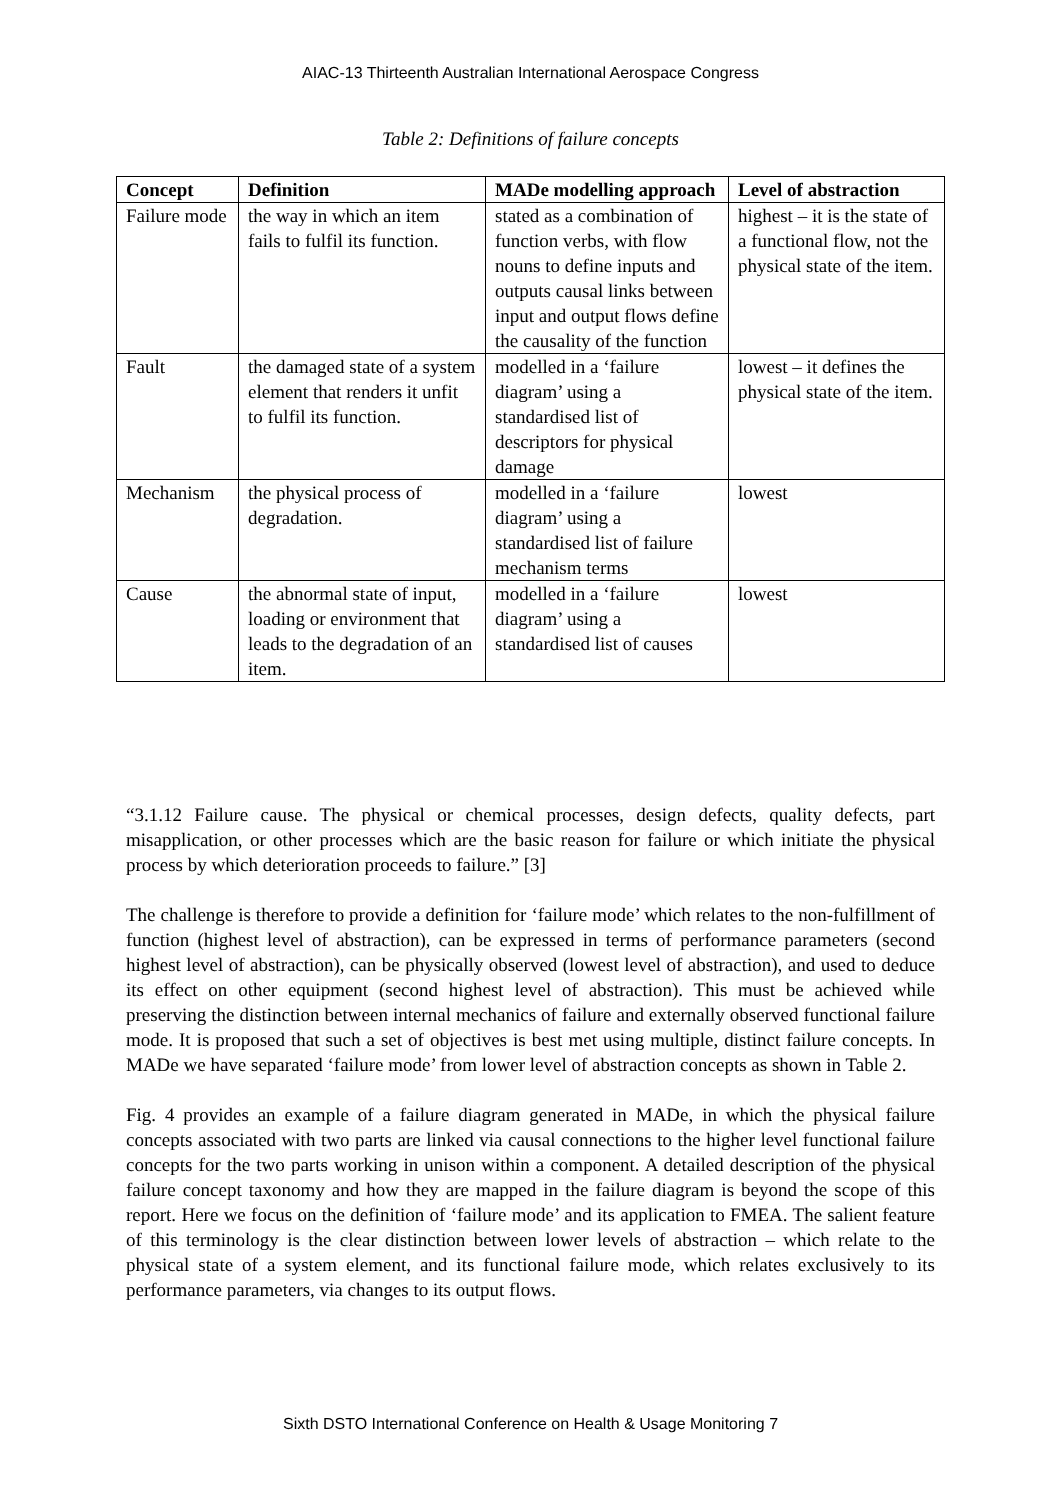AIAC-13 Thirteenth Australian International Aerospace Congress
Table 2: Definitions of failure concepts
| Concept | Definition | MADe modelling approach | Level of abstraction |
| --- | --- | --- | --- |
| Failure mode | the way in which an item fails to fulfil its function. | stated as a combination of function verbs, with flow nouns to define inputs and outputs causal links between input and output flows define the causality of the function | highest – it is the state of a functional flow, not the physical state of the item. |
| Fault | the damaged state of a system element that renders it unfit to fulfil its function. | modelled in a ‘failure diagram’ using a standardised list of descriptors for physical damage | lowest – it defines the physical state of the item. |
| Mechanism | the physical process of degradation. | modelled in a ‘failure diagram’ using a standardised list of failure mechanism terms | lowest |
| Cause | the abnormal state of input, loading or environment that leads to the degradation of an item. | modelled in a ‘failure diagram’ using a standardised list of causes | lowest |
“3.1.12 Failure cause. The physical or chemical processes, design defects, quality defects, part misapplication, or other processes which are the basic reason for failure or which initiate the physical process by which deterioration proceeds to failure.” [3]
The challenge is therefore to provide a definition for ‘failure mode’ which relates to the non-fulfillment of function (highest level of abstraction), can be expressed in terms of performance parameters (second highest level of abstraction), can be physically observed (lowest level of abstraction), and used to deduce its effect on other equipment (second highest level of abstraction). This must be achieved while preserving the distinction between internal mechanics of failure and externally observed functional failure mode. It is proposed that such a set of objectives is best met using multiple, distinct failure concepts. In MADe we have separated ‘failure mode’ from lower level of abstraction concepts as shown in Table 2.
Fig. 4 provides an example of a failure diagram generated in MADe, in which the physical failure concepts associated with two parts are linked via causal connections to the higher level functional failure concepts for the two parts working in unison within a component. A detailed description of the physical failure concept taxonomy and how they are mapped in the failure diagram is beyond the scope of this report. Here we focus on the definition of ‘failure mode’ and its application to FMEA. The salient feature of this terminology is the clear distinction between lower levels of abstraction – which relate to the physical state of a system element, and its functional failure mode, which relates exclusively to its performance parameters, via changes to its output flows.
Sixth DSTO International Conference on Health & Usage Monitoring 7